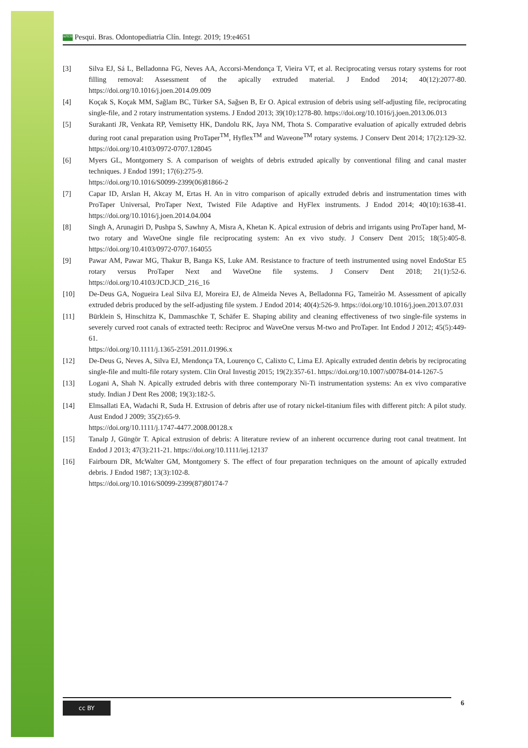APESB Pesqui. Bras. Odontopediatria Clín. Integr. 2019; 19:e4651
[3] Silva EJ, Sá L, Belladonna FG, Neves AA, Accorsi-Mendonça T, Vieira VT, et al. Reciprocating versus rotary systems for root filling removal: Assessment of the apically extruded material. J Endod 2014; 40(12):2077-80. https://doi.org/10.1016/j.joen.2014.09.009
[4] Koçak S, Koçak MM, Sağlam BC, Türker SA, Sağsen B, Er O. Apical extrusion of debris using self-adjusting file, reciprocating single-file, and 2 rotary instrumentation systems. J Endod 2013; 39(10):1278-80. https://doi.org/10.1016/j.joen.2013.06.013
[5] Surakanti JR, Venkata RP, Vemisetty HK, Dandolu RK, Jaya NM, Thota S. Comparative evaluation of apically extruded debris during root canal preparation using ProTaper<sup>TM</sup>, Hyflex<sup>TM</sup> and Waveone<sup>TM</sup> rotary systems. J Conserv Dent 2014; 17(2):129-32. https://doi.org/10.4103/0972-0707.128045
[6] Myers GL, Montgomery S. A comparison of weights of debris extruded apically by conventional filing and canal master techniques. J Endod 1991; 17(6):275-9.
https://doi.org/10.1016/S0099-2399(06)81866-2
[7] Capar ID, Arslan H, Akcay M, Ertas H. An in vitro comparison of apically extruded debris and instrumentation times with ProTaper Universal, ProTaper Next, Twisted File Adaptive and HyFlex instruments. J Endod 2014; 40(10):1638-41. https://doi.org/10.1016/j.joen.2014.04.004
[8] Singh A, Arunagiri D, Pushpa S, Sawhny A, Misra A, Khetan K. Apical extrusion of debris and irrigants using ProTaper hand, M-two rotary and WaveOne single file reciprocating system: An ex vivo study. J Conserv Dent 2015; 18(5):405-8. https://doi.org/10.4103/0972-0707.164055
[9] Pawar AM, Pawar MG, Thakur B, Banga KS, Luke AM. Resistance to fracture of teeth instrumented using novel EndoStar E5 rotary versus ProTaper Next and WaveOne file systems. J Conserv Dent 2018; 21(1):52-6. https://doi.org/10.4103/JCD.JCD_216_16
[10] De-Deus GA, Nogueira Leal Silva EJ, Moreira EJ, de Almeida Neves A, Belladonna FG, Tameirão M. Assessment of apically extruded debris produced by the self-adjusting file system. J Endod 2014; 40(4):526-9. https://doi.org/10.1016/j.joen.2013.07.031
[11] Bürklein S, Hinschitza K, Dammaschke T, Schäfer E. Shaping ability and cleaning effectiveness of two single-file systems in severely curved root canals of extracted teeth: Reciproc and WaveOne versus M-two and ProTaper. Int Endod J 2012; 45(5):449-61.
https://doi.org/10.1111/j.1365-2591.2011.01996.x
[12] De-Deus G, Neves A, Silva EJ, Mendonça TA, Lourenço C, Calixto C, Lima EJ. Apically extruded dentin debris by reciprocating single-file and multi-file rotary system. Clin Oral Investig 2015; 19(2):357-61. https://doi.org/10.1007/s00784-014-1267-5
[13] Logani A, Shah N. Apically extruded debris with three contemporary Ni-Ti instrumentation systems: An ex vivo comparative study. Indian J Dent Res 2008; 19(3):182-5.
[14] Elmsallati EA, Wadachi R, Suda H. Extrusion of debris after use of rotary nickel-titanium files with different pitch: A pilot study. Aust Endod J 2009; 35(2):65-9.
https://doi.org/10.1111/j.1747-4477.2008.00128.x
[15] Tanalp J, Güngör T. Apical extrusion of debris: A literature review of an inherent occurrence during root canal treatment. Int Endod J 2013; 47(3):211-21. https://doi.org/10.1111/iej.12137
[16] Fairbourn DR, McWalter GM, Montgomery S. The effect of four preparation techniques on the amount of apically extruded debris. J Endod 1987; 13(3):102-8.
https://doi.org/10.1016/S0099-2399(87)80174-7
cc BY 6